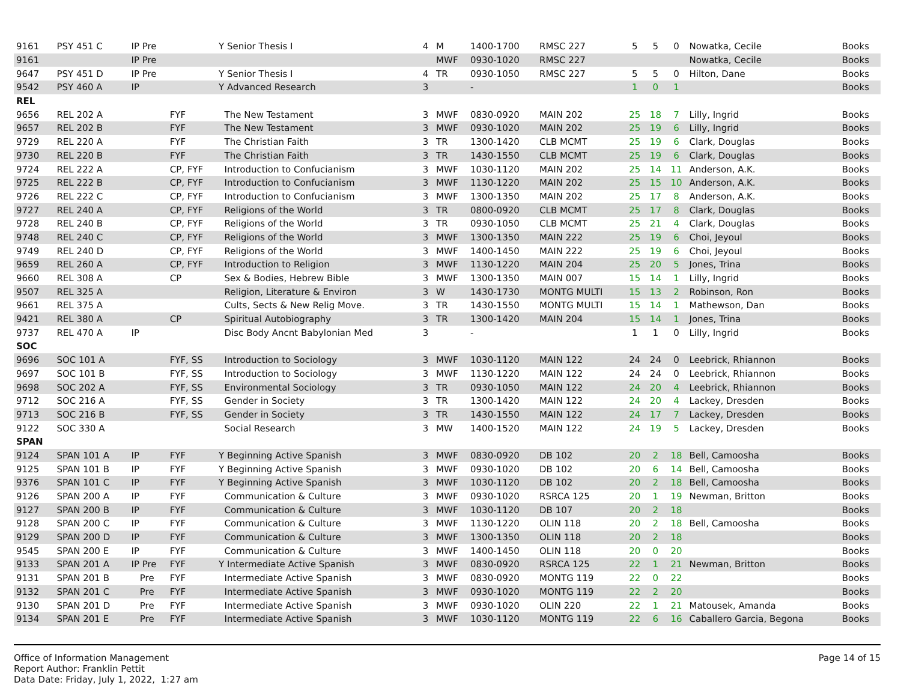| 9161 | PSY 451 C | IP Pre | | Y Senior Thesis I | 4 | M | 1400-1700 | RMSC 227 | 5 | 5 | 0 | Nowatka, Cecile | Books |
| 9161 | | IP Pre | | | | MWF | 0930-1020 | RMSC 227 | | | | Nowatka, Cecile | Books |
| 9647 | PSY 451 D | IP Pre | | Y Senior Thesis I | 4 | TR | 0930-1050 | RMSC 227 | 5 | 5 | 0 | Hilton, Dane | Books |
| 9542 | PSY 460 A | IP | | Y Advanced Research | 3 | | - | | 1 | 0 | 1 | | Books |
| REL | | | | | | | | | | | | | |
| 9656 | REL 202 A | | FYF | The New Testament | 3 | MWF | 0830-0920 | MAIN 202 | 25 | 18 | 7 | Lilly, Ingrid | Books |
| 9657 | REL 202 B | | FYF | The New Testament | 3 | MWF | 0930-1020 | MAIN 202 | 25 | 19 | 6 | Lilly, Ingrid | Books |
| 9729 | REL 220 A | | FYF | The Christian Faith | 3 | TR | 1300-1420 | CLB MCMT | 25 | 19 | 6 | Clark, Douglas | Books |
| 9730 | REL 220 B | | FYF | The Christian Faith | 3 | TR | 1430-1550 | CLB MCMT | 25 | 19 | 6 | Clark, Douglas | Books |
| 9724 | REL 222 A | | CP, FYF | Introduction to Confucianism | 3 | MWF | 1030-1120 | MAIN 202 | 25 | 14 | 11 | Anderson, A.K. | Books |
| 9725 | REL 222 B | | CP, FYF | Introduction to Confucianism | 3 | MWF | 1130-1220 | MAIN 202 | 25 | 15 | 10 | Anderson, A.K. | Books |
| 9726 | REL 222 C | | CP, FYF | Introduction to Confucianism | 3 | MWF | 1300-1350 | MAIN 202 | 25 | 17 | 8 | Anderson, A.K. | Books |
| 9727 | REL 240 A | | CP, FYF | Religions of the World | 3 | TR | 0800-0920 | CLB MCMT | 25 | 17 | 8 | Clark, Douglas | Books |
| 9728 | REL 240 B | | CP, FYF | Religions of the World | 3 | TR | 0930-1050 | CLB MCMT | 25 | 21 | 4 | Clark, Douglas | Books |
| 9748 | REL 240 C | | CP, FYF | Religions of the World | 3 | MWF | 1300-1350 | MAIN 222 | 25 | 19 | 6 | Choi, Jeyoul | Books |
| 9749 | REL 240 D | | CP, FYF | Religions of the World | 3 | MWF | 1400-1450 | MAIN 222 | 25 | 19 | 6 | Choi, Jeyoul | Books |
| 9659 | REL 260 A | | CP, FYF | Introduction to Religion | 3 | MWF | 1130-1220 | MAIN 204 | 25 | 20 | 5 | Jones, Trina | Books |
| 9660 | REL 308 A | | CP | Sex & Bodies, Hebrew Bible | 3 | MWF | 1300-1350 | MAIN 007 | 15 | 14 | 1 | Lilly, Ingrid | Books |
| 9507 | REL 325 A | | | Religion, Literature & Environ | 3 | W | 1430-1730 | MONTG MULTI | 15 | 13 | 2 | Robinson, Ron | Books |
| 9661 | REL 375 A | | | Cults, Sects & New Relig Move. | 3 | TR | 1430-1550 | MONTG MULTI | 15 | 14 | 1 | Mathewson, Dan | Books |
| 9421 | REL 380 A | | CP | Spiritual Autobiography | 3 | TR | 1300-1420 | MAIN 204 | 15 | 14 | 1 | Jones, Trina | Books |
| 9737 | REL 470 A | IP | | Disc Body Ancnt Babylonian Med | 3 | | - | | 1 | 1 | 0 | Lilly, Ingrid | Books |
| SOC | | | | | | | | | | | | | |
| 9696 | SOC 101 A | | FYF, SS | Introduction to Sociology | 3 | MWF | 1030-1120 | MAIN 122 | 24 | 24 | 0 | Leebrick, Rhiannon | Books |
| 9697 | SOC 101 B | | FYF, SS | Introduction to Sociology | 3 | MWF | 1130-1220 | MAIN 122 | 24 | 24 | 0 | Leebrick, Rhiannon | Books |
| 9698 | SOC 202 A | | FYF, SS | Environmental Sociology | 3 | TR | 0930-1050 | MAIN 122 | 24 | 20 | 4 | Leebrick, Rhiannon | Books |
| 9712 | SOC 216 A | | FYF, SS | Gender in Society | 3 | TR | 1300-1420 | MAIN 122 | 24 | 20 | 4 | Lackey, Dresden | Books |
| 9713 | SOC 216 B | | FYF, SS | Gender in Society | 3 | TR | 1430-1550 | MAIN 122 | 24 | 17 | 7 | Lackey, Dresden | Books |
| 9122 | SOC 330 A | | | Social Research | 3 | MW | 1400-1520 | MAIN 122 | 24 | 19 | 5 | Lackey, Dresden | Books |
| SPAN | | | | | | | | | | | | | |
| 9124 | SPAN 101 A | IP | FYF | Y Beginning Active Spanish | 3 | MWF | 0830-0920 | DB 102 | 20 | 2 | 18 | Bell, Camoosha | Books |
| 9125 | SPAN 101 B | IP | FYF | Y Beginning Active Spanish | 3 | MWF | 0930-1020 | DB 102 | 20 | 6 | 14 | Bell, Camoosha | Books |
| 9376 | SPAN 101 C | IP | FYF | Y Beginning Active Spanish | 3 | MWF | 1030-1120 | DB 102 | 20 | 2 | 18 | Bell, Camoosha | Books |
| 9126 | SPAN 200 A | IP | FYF | Communication & Culture | 3 | MWF | 0930-1020 | RSRCA 125 | 20 | 1 | 19 | Newman, Britton | Books |
| 9127 | SPAN 200 B | IP | FYF | Communication & Culture | 3 | MWF | 1030-1120 | DB 107 | 20 | 2 | 18 | | Books |
| 9128 | SPAN 200 C | IP | FYF | Communication & Culture | 3 | MWF | 1130-1220 | OLIN 118 | 20 | 2 | 18 | Bell, Camoosha | Books |
| 9129 | SPAN 200 D | IP | FYF | Communication & Culture | 3 | MWF | 1300-1350 | OLIN 118 | 20 | 2 | 18 | | Books |
| 9545 | SPAN 200 E | IP | FYF | Communication & Culture | 3 | MWF | 1400-1450 | OLIN 118 | 20 | 0 | 20 | | Books |
| 9133 | SPAN 201 A | IP Pre | FYF | Y Intermediate Active Spanish | 3 | MWF | 0830-0920 | RSRCA 125 | 22 | 1 | 21 | Newman, Britton | Books |
| 9131 | SPAN 201 B | Pre | FYF | Intermediate Active Spanish | 3 | MWF | 0830-0920 | MONTG 119 | 22 | 0 | 22 | | Books |
| 9132 | SPAN 201 C | Pre | FYF | Intermediate Active Spanish | 3 | MWF | 0930-1020 | MONTG 119 | 22 | 2 | 20 | | Books |
| 9130 | SPAN 201 D | Pre | FYF | Intermediate Active Spanish | 3 | MWF | 0930-1020 | OLIN 220 | 22 | 1 | 21 | Matousek, Amanda | Books |
| 9134 | SPAN 201 E | Pre | FYF | Intermediate Active Spanish | 3 | MWF | 1030-1120 | MONTG 119 | 22 | 6 | 16 | Caballero Garcia, Begona | Books |
Office of Information Management
Report Author: Franklin Pettit
Data Date: Friday, July 1, 2022, 1:27 am
Page 14 of 15